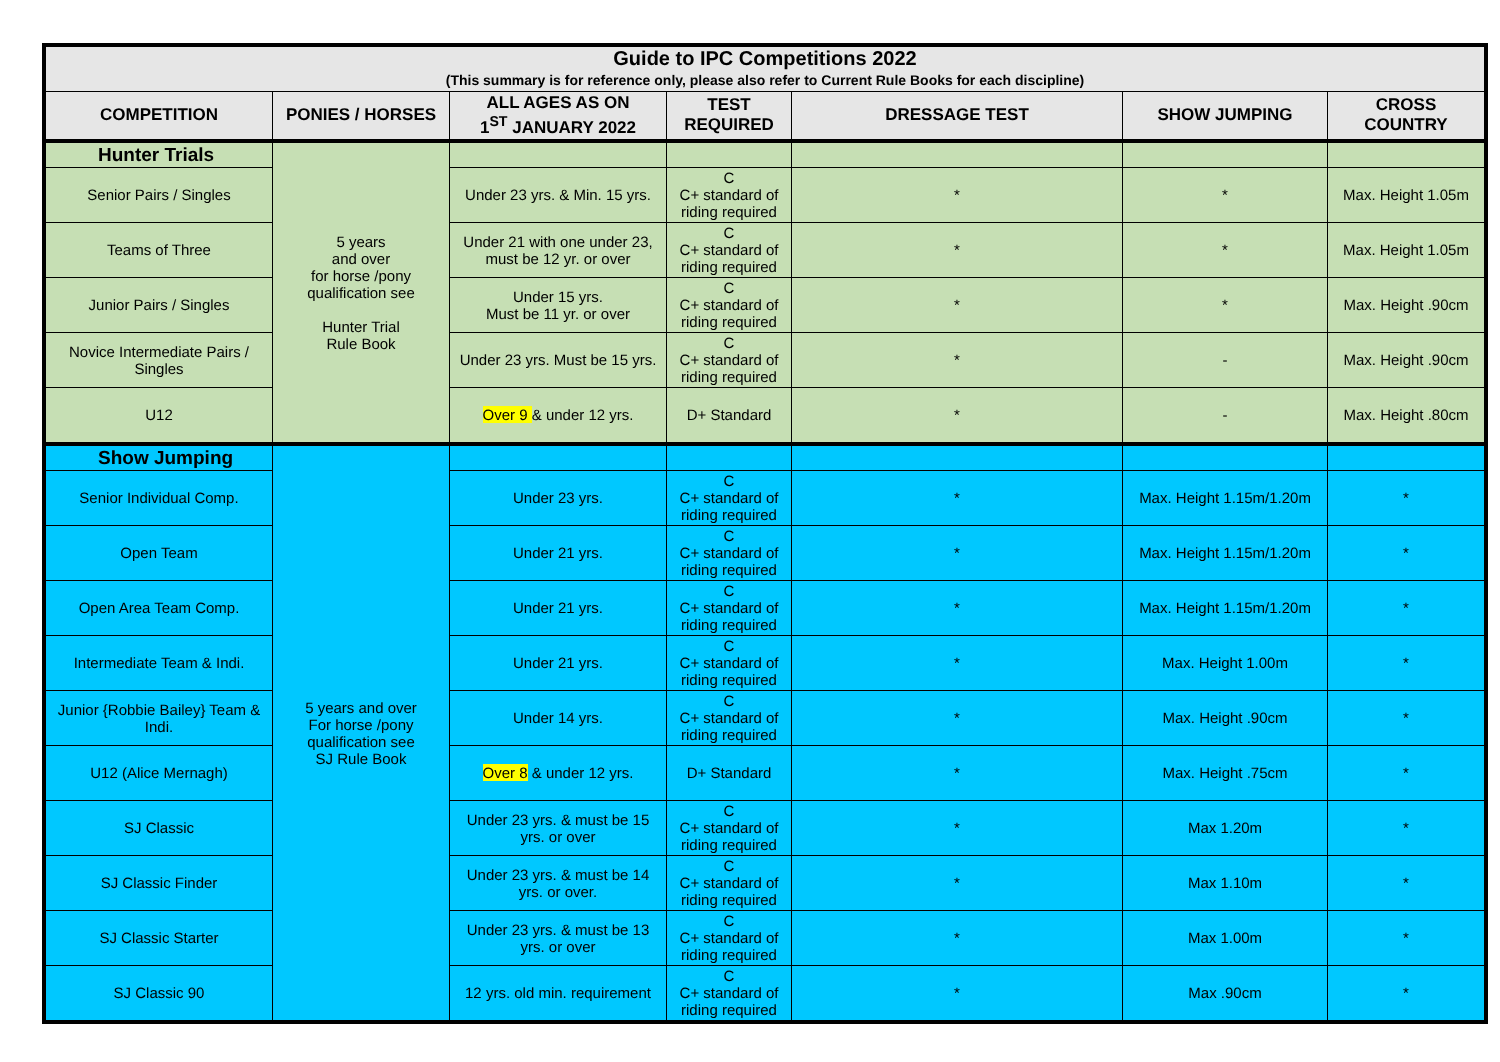| Guide to IPC Competitions 2022 (This summary is for reference only, please also refer to Current Rule Books for each discipline) | | | | | | |
| COMPETITION | PONIES / HORSES | ALL AGES AS ON 1<sup>ST</sup> JANUARY 2022 | TEST REQUIRED | DRESSAGE TEST | SHOW JUMPING | CROSS COUNTRY |
| Hunter Trials | 5 years and over for horse /pony qualification see Hunter Trial Rule Book | | | | | |
| Senior Pairs / Singles | | Under 23 yrs. & Min. 15 yrs. | C C+ standard of riding required | * | * | Max. Height 1.05m |
| Teams of Three | | Under 21 with one under 23, must be 12 yr. or over | C C+ standard of riding required | * | * | Max. Height 1.05m |
| Junior Pairs / Singles | | Under 15 yrs. Must be 11 yr. or over | C C+ standard of riding required | * | * | Max. Height .90cm |
| Novice Intermediate Pairs / Singles | | Under 23 yrs. Must be 15 yrs. | C C+ standard of riding required | * | - | Max. Height .90cm |
| U12 | | Over 9 & under 12 yrs. | D+ Standard | * | - | Max. Height .80cm |
| Show Jumping | 5 years and over For horse /pony qualification see SJ Rule Book | | | | | |
| Senior Individual Comp. | | Under 23 yrs. | C C+ standard of riding required | * | Max. Height 1.15m/1.20m | * |
| Open Team | | Under 21 yrs. | C C+ standard of riding required | * | Max. Height 1.15m/1.20m | * |
| Open Area Team Comp. | | Under 21 yrs. | C C+ standard of riding required | * | Max. Height 1.15m/1.20m | * |
| Intermediate Team & Indi. | | Under 21 yrs. | C C+ standard of riding required | * | Max. Height 1.00m | * |
| Junior {Robbie Bailey} Team & Indi. | | Under 14 yrs. | C C+ standard of riding required | * | Max. Height .90cm | * |
| U12 (Alice Mernagh) | | Over 8 & under 12 yrs. | D+ Standard | * | Max. Height .75cm | * |
| SJ Classic | | Under 23 yrs. & must be 15 yrs. or over | C C+ standard of riding required | * | Max 1.20m | * |
| SJ Classic Finder | | Under 23 yrs. & must be 14 yrs. or over. | C C+ standard of riding required | * | Max 1.10m | * |
| SJ Classic Starter | | Under 23 yrs. & must be 13 yrs. or over | C C+ standard of riding required | * | Max 1.00m | * |
| SJ Classic 90 | | 12 yrs. old min. requirement | C C+ standard of riding required | * | Max .90cm | * |